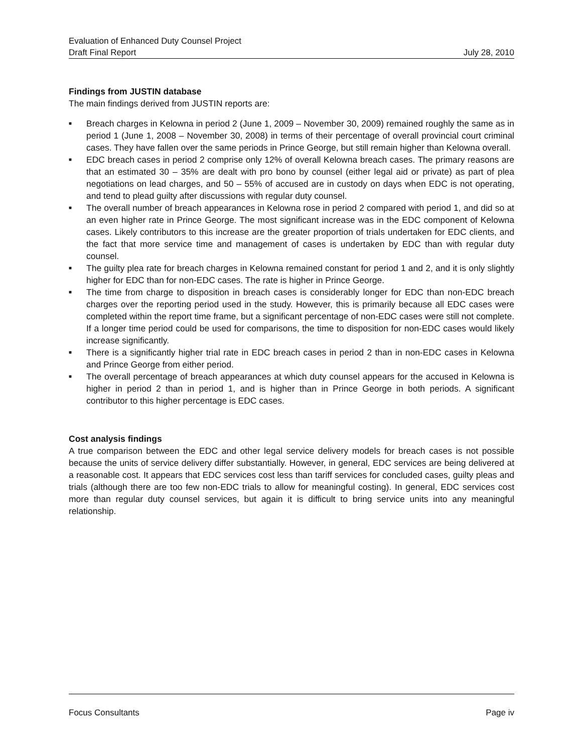Evaluation of Enhanced Duty Counsel Project
Draft Final Report July 28, 2010
Findings from JUSTIN database
The main findings derived from JUSTIN reports are:
■ Breach charges in Kelowna in period 2 (June 1, 2009 – November 30, 2009) remained roughly the same as in period 1 (June 1, 2008 – November 30, 2008) in terms of their percentage of overall provincial court criminal cases. They have fallen over the same periods in Prince George, but still remain higher than Kelowna overall.
■ EDC breach cases in period 2 comprise only 12% of overall Kelowna breach cases. The primary reasons are that an estimated 30 – 35% are dealt with pro bono by counsel (either legal aid or private) as part of plea negotiations on lead charges, and 50 – 55% of accused are in custody on days when EDC is not operating, and tend to plead guilty after discussions with regular duty counsel.
■ The overall number of breach appearances in Kelowna rose in period 2 compared with period 1, and did so at an even higher rate in Prince George. The most significant increase was in the EDC component of Kelowna cases. Likely contributors to this increase are the greater proportion of trials undertaken for EDC clients, and the fact that more service time and management of cases is undertaken by EDC than with regular duty counsel.
■ The guilty plea rate for breach charges in Kelowna remained constant for period 1 and 2, and it is only slightly higher for EDC than for non-EDC cases. The rate is higher in Prince George.
■ The time from charge to disposition in breach cases is considerably longer for EDC than non-EDC breach charges over the reporting period used in the study. However, this is primarily because all EDC cases were completed within the report time frame, but a significant percentage of non-EDC cases were still not complete. If a longer time period could be used for comparisons, the time to disposition for non-EDC cases would likely increase significantly.
■ There is a significantly higher trial rate in EDC breach cases in period 2 than in non-EDC cases in Kelowna and Prince George from either period.
■ The overall percentage of breach appearances at which duty counsel appears for the accused in Kelowna is higher in period 2 than in period 1, and is higher than in Prince George in both periods. A significant contributor to this higher percentage is EDC cases.
Cost analysis findings
A true comparison between the EDC and other legal service delivery models for breach cases is not possible because the units of service delivery differ substantially. However, in general, EDC services are being delivered at a reasonable cost. It appears that EDC services cost less than tariff services for concluded cases, guilty pleas and trials (although there are too few non-EDC trials to allow for meaningful costing). In general, EDC services cost more than regular duty counsel services, but again it is difficult to bring service units into any meaningful relationship.
Focus Consultants Page iv